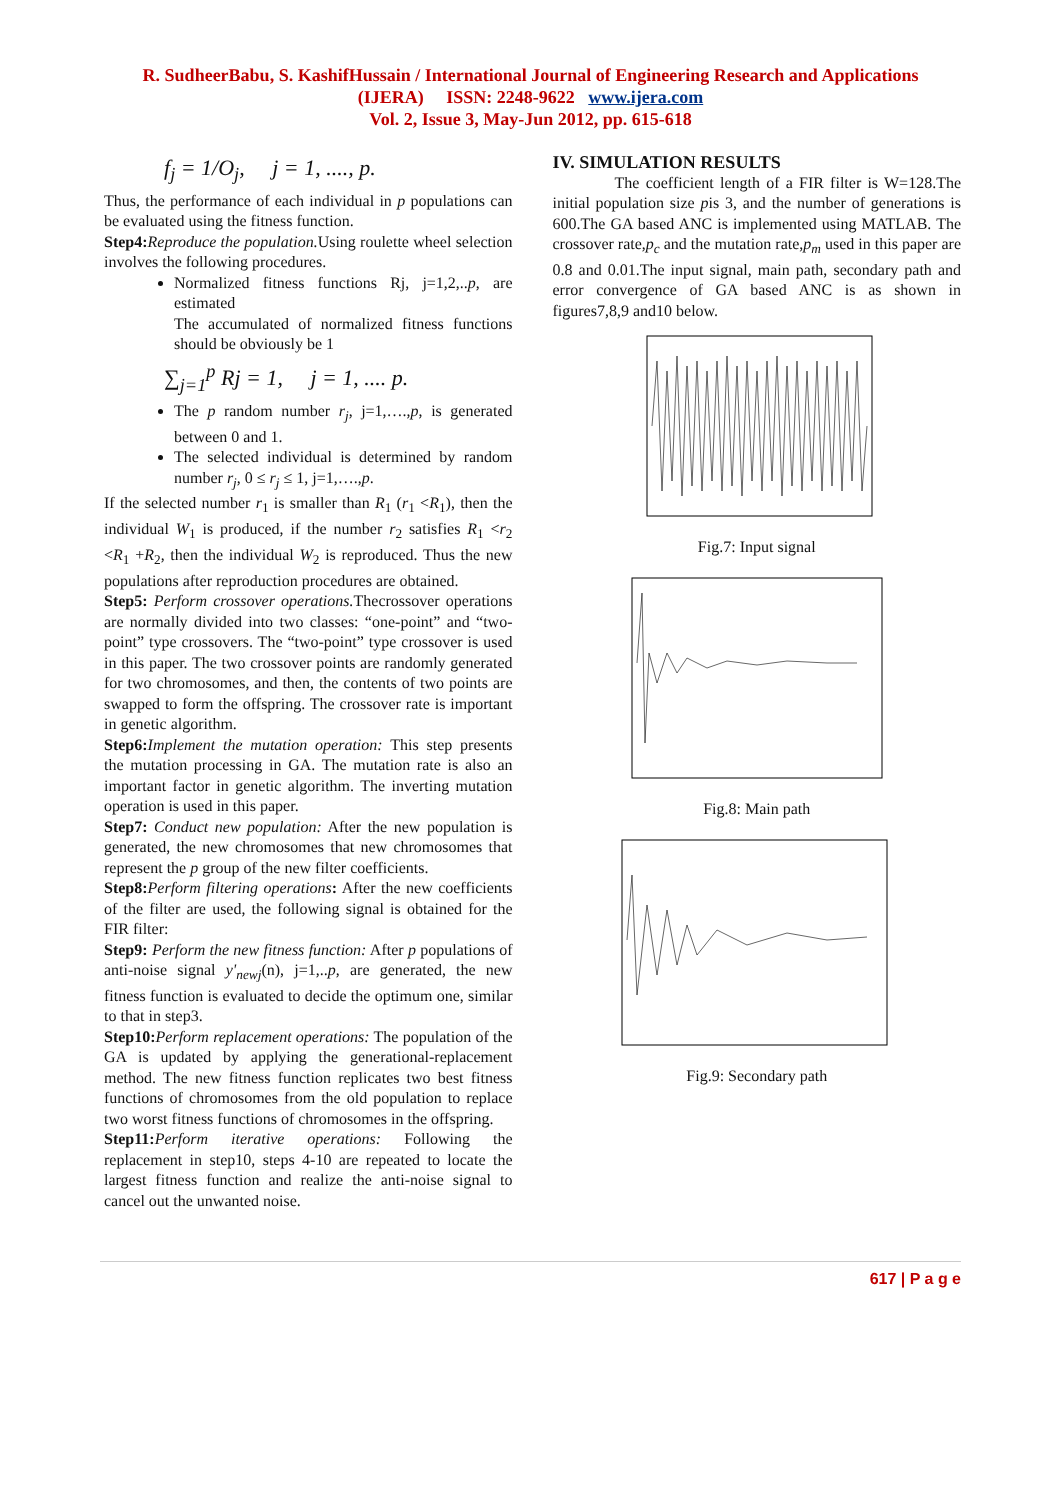R. SudheerBabu, S. KashifHussain / International Journal of Engineering Research and Applications
(IJERA) ISSN: 2248-9622 www.ijera.com
Vol. 2, Issue 3, May-Jun 2012, pp. 615-618
f<sub>j</sub> = 1/O<sub>j</sub>, j = 1, ...., p.
Thus, the performance of each individual in p populations can be evaluated using the fitness function.
Step4: Reproduce the population. Using roulette wheel selection involves the following procedures.
Normalized fitness functions Rj, j=1,2,..p, are estimated
The accumulated of normalized fitness functions should be obviously be 1
∑<sub>j=1</sub><sup>p</sup> Rj = 1, j = 1, .... p.
The p random number r<sub>j</sub>, j=1,….,p, is generated between 0 and 1.
The selected individual is determined by random number r<sub>j</sub>, 0 ≤ r<sub>j</sub> ≤ 1, j=1,….,p.
If the selected number r<sub>1</sub> is smaller than R<sub>1</sub> (r<sub>1</sub> <R<sub>1</sub>), then the individual W<sub>1</sub> is produced, if the number r<sub>2</sub> satisfies R<sub>1</sub> <r<sub>2</sub> <R<sub>1</sub> +R<sub>2</sub>, then the individual W<sub>2</sub> is reproduced. Thus the new populations after reproduction procedures are obtained.
Step5: Perform crossover operations. Thecrossover operations are normally divided into two classes: “one-point” and “two-point” type crossovers. The “two-point” type crossover is used in this paper. The two crossover points are randomly generated for two chromosomes, and then, the contents of two points are swapped to form the offspring. The crossover rate is important in genetic algorithm.
Step6: Implement the mutation operation: This step presents the mutation processing in GA. The mutation rate is also an important factor in genetic algorithm. The inverting mutation operation is used in this paper.
Step7: Conduct new population: After the new population is generated, the new chromosomes that new chromosomes that represent the p group of the new filter coefficients.
Step8: Perform filtering operations: After the new coefficients of the filter are used, the following signal is obtained for the FIR filter:
Step9: Perform the new fitness function: After p populations of anti-noise signal y'<sub>newj</sub>(n), j=1,..p, are generated, the new fitness function is evaluated to decide the optimum one, similar to that in step3.
Step10: Perform replacement operations: The population of the GA is updated by applying the generational-replacement method. The new fitness function replicates two best fitness functions of chromosomes from the old population to replace two worst fitness functions of chromosomes in the offspring.
Step11: Perform iterative operations: Following the replacement in step10, steps 4-10 are repeated to locate the largest fitness function and realize the anti-noise signal to cancel out the unwanted noise.
IV. SIMULATION RESULTS
The coefficient length of a FIR filter is W=128.The initial population size pis 3, and the number of generations is 600.The GA based ANC is implemented using MATLAB. The crossover rate,p<sub>c</sub> and the mutation rate,p<sub>m</sub> used in this paper are 0.8 and 0.01.The input signal, main path, secondary path and error convergence of GA based ANC is as shown in figures7,8,9 and10 below.
Fig.7: Input signal
Fig.8: Main path
Fig.9: Secondary path
617 | P a g e